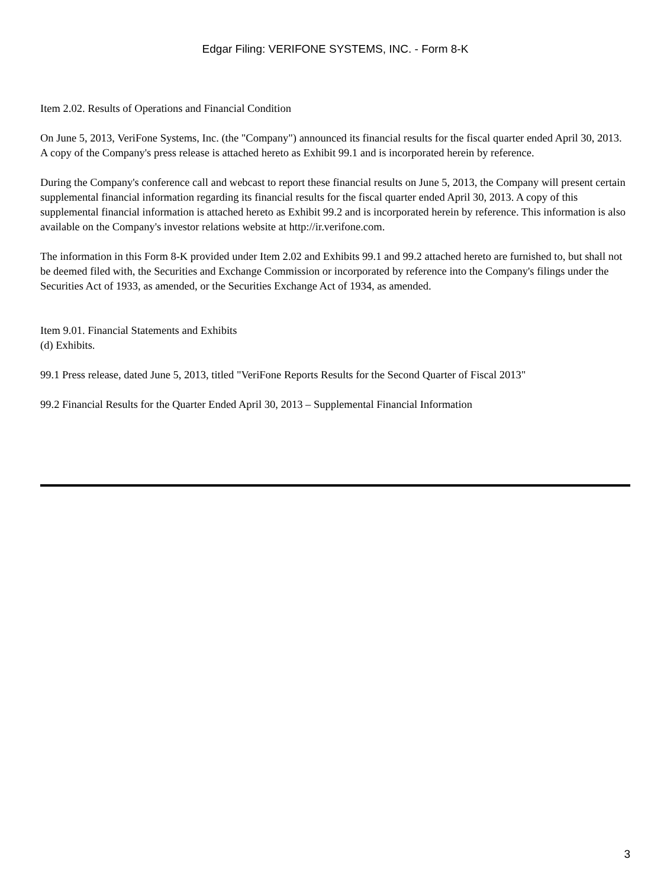Edgar Filing: VERIFONE SYSTEMS, INC. - Form 8-K
Item 2.02. Results of Operations and Financial Condition
On June 5, 2013, VeriFone Systems, Inc. (the "Company") announced its financial results for the fiscal quarter ended April 30, 2013. A copy of the Company's press release is attached hereto as Exhibit 99.1 and is incorporated herein by reference.
During the Company's conference call and webcast to report these financial results on June 5, 2013, the Company will present certain supplemental financial information regarding its financial results for the fiscal quarter ended April 30, 2013. A copy of this supplemental financial information is attached hereto as Exhibit 99.2 and is incorporated herein by reference. This information is also available on the Company's investor relations website at http://ir.verifone.com.
The information in this Form 8-K provided under Item 2.02 and Exhibits 99.1 and 99.2 attached hereto are furnished to, but shall not be deemed filed with, the Securities and Exchange Commission or incorporated by reference into the Company's filings under the Securities Act of 1933, as amended, or the Securities Exchange Act of 1934, as amended.
Item 9.01. Financial Statements and Exhibits
(d) Exhibits.
99.1 Press release, dated June 5, 2013, titled "VeriFone Reports Results for the Second Quarter of Fiscal 2013"
99.2 Financial Results for the Quarter Ended April 30, 2013 – Supplemental Financial Information
3